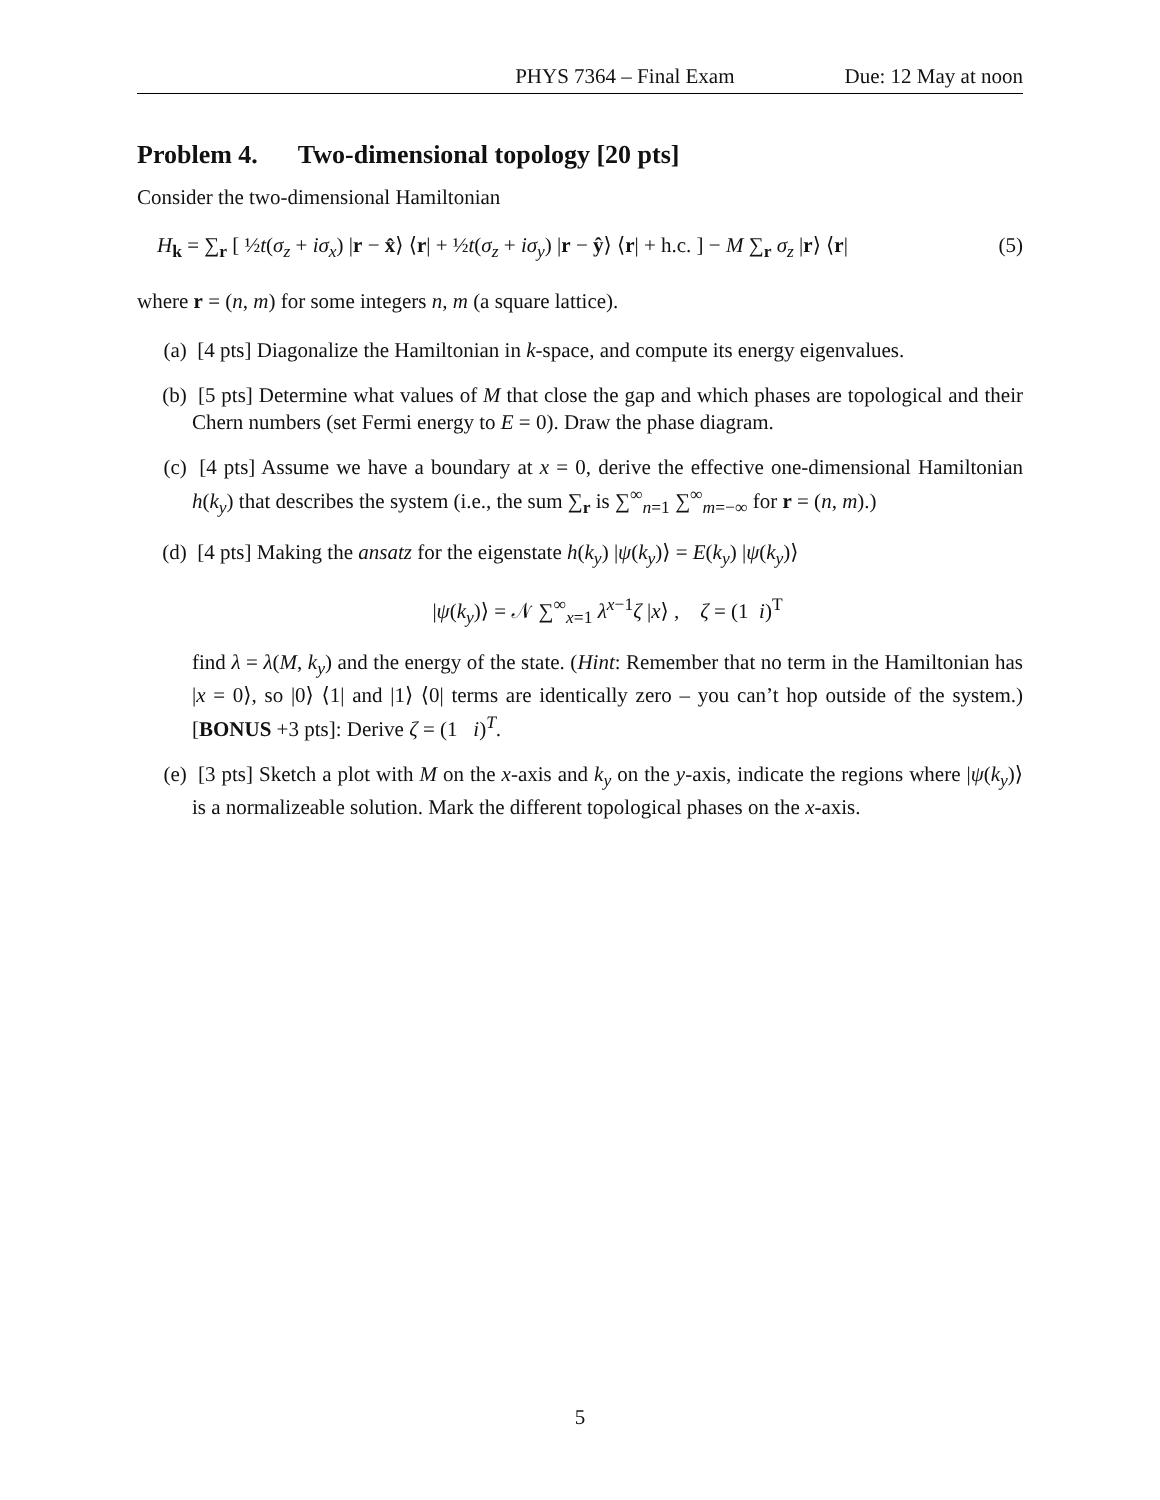PHYS 7364 – Final Exam Due: 12 May at noon
Problem 4. Two-dimensional topology [20 pts]
Consider the two-dimensional Hamiltonian
H<sub>k</sub> = ∑<sub>r</sub> [ ½t(σ<sub>z</sub> + iσ<sub>x</sub>) |r − x̂⟩ ⟨r| + ½t(σ<sub>z</sub> + iσ<sub>y</sub>) |r − ŷ⟩ ⟨r| + h.c. ] − M ∑<sub>r</sub> σ<sub>z</sub> |r⟩ ⟨r| (5)
where r = (n, m) for some integers n, m (a square lattice).
(a) [4 pts] Diagonalize the Hamiltonian in k-space, and compute its energy eigenvalues.
(b) [5 pts] Determine what values of M that close the gap and which phases are topological and their Chern numbers (set Fermi energy to E = 0). Draw the phase diagram.
(c) [4 pts] Assume we have a boundary at x = 0, derive the effective one-dimensional Hamiltonian h(k<sub>y</sub>) that describes the system (i.e., the sum ∑<sub>r</sub> is ∑<sup>∞</sup><sub>n=1</sub> ∑<sup>∞</sup><sub>m=−∞</sub> for r = (n, m).)
(d) [4 pts] Making the ansatz for the eigenstate h(k<sub>y</sub>) |ψ(k<sub>y</sub>)⟩ = E(k<sub>y</sub>) |ψ(k<sub>y</sub>)⟩
|ψ(k<sub>y</sub>)⟩ = 𝒩 ∑<sup>∞</sup><sub>x=1</sub> λ<sup>x−1</sup>ζ |x⟩ , ζ = (1 i)<sup>T</sup>
find λ = λ(M, k<sub>y</sub>) and the energy of the state. (Hint: Remember that no term in the Hamiltonian has |x = 0⟩, so |0⟩ ⟨1| and |1⟩ ⟨0| terms are identically zero – you can’t hop outside of the system.) [BONUS +3 pts]: Derive ζ = (1 i)<sup>T</sup>.
(e) [3 pts] Sketch a plot with M on the x-axis and k<sub>y</sub> on the y-axis, indicate the regions where |ψ(k<sub>y</sub>)⟩ is a normalizeable solution. Mark the different topological phases on the x-axis.
5